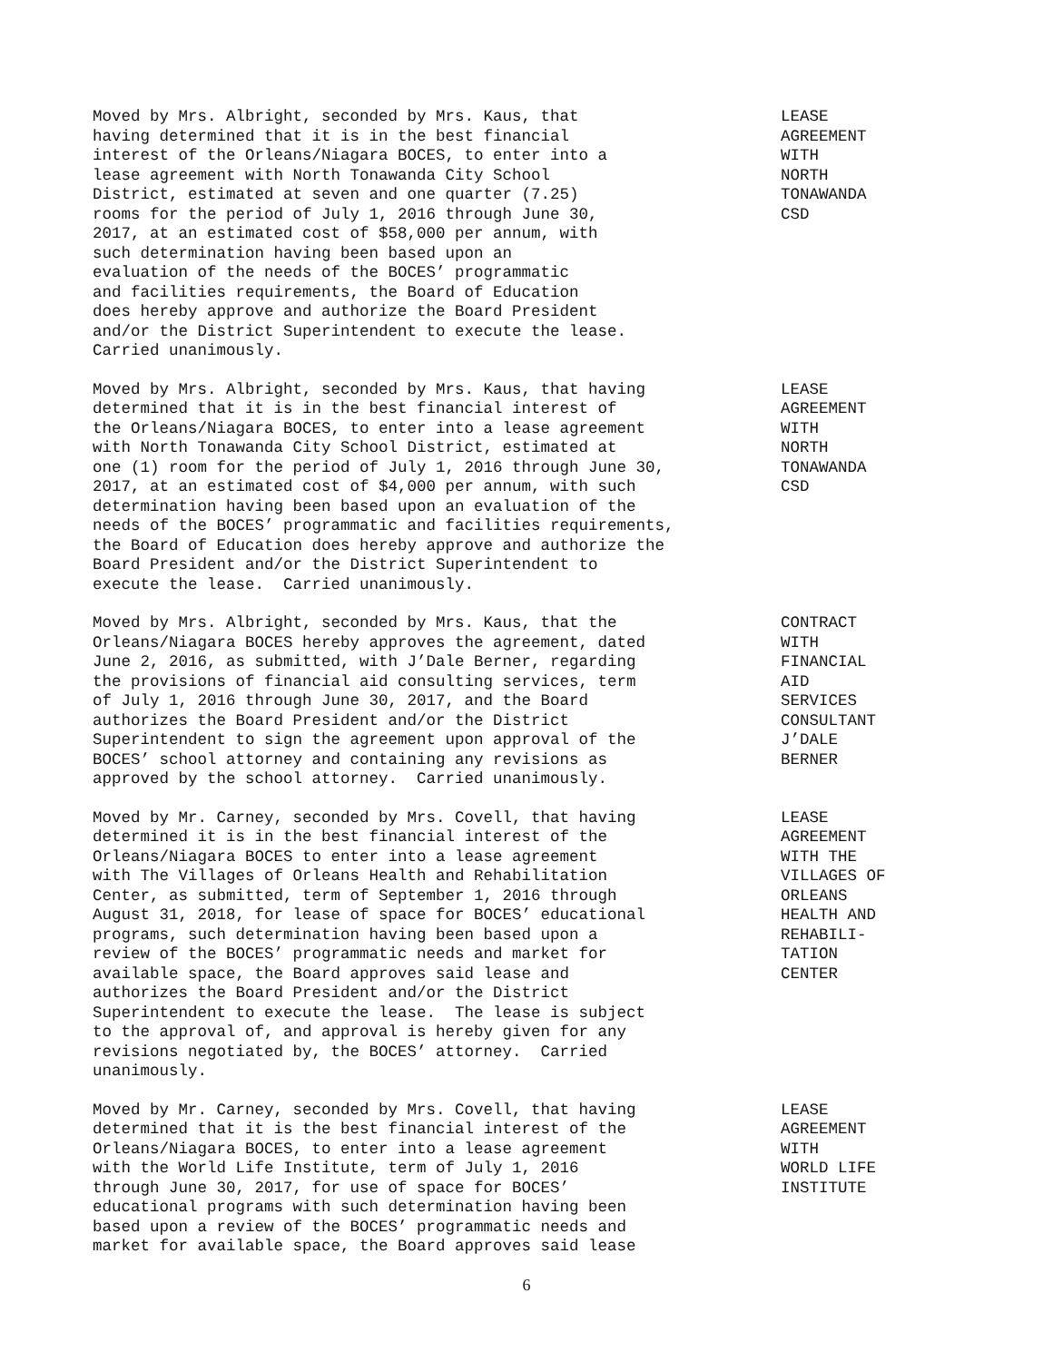Moved by Mrs. Albright, seconded by Mrs. Kaus, that having determined that it is in the best financial interest of the Orleans/Niagara BOCES, to enter into a lease agreement with North Tonawanda City School District, estimated at seven and one quarter (7.25) rooms for the period of July 1, 2016 through June 30, 2017, at an estimated cost of $58,000 per annum, with such determination having been based upon an evaluation of the needs of the BOCES’ programmatic and facilities requirements, the Board of Education does hereby approve and authorize the Board President and/or the District Superintendent to execute the lease. Carried unanimously.
LEASE AGREEMENT WITH NORTH TONAWANDA CSD
Moved by Mrs. Albright, seconded by Mrs. Kaus, that having determined that it is in the best financial interest of the Orleans/Niagara BOCES, to enter into a lease agreement with North Tonawanda City School District, estimated at one (1) room for the period of July 1, 2016 through June 30, 2017, at an estimated cost of $4,000 per annum, with such determination having been based upon an evaluation of the needs of the BOCES’ programmatic and facilities requirements, the Board of Education does hereby approve and authorize the Board President and/or the District Superintendent to execute the lease. Carried unanimously.
LEASE AGREEMENT WITH NORTH TONAWANDA CSD
Moved by Mrs. Albright, seconded by Mrs. Kaus, that the Orleans/Niagara BOCES hereby approves the agreement, dated June 2, 2016, as submitted, with J’Dale Berner, regarding the provisions of financial aid consulting services, term of July 1, 2016 through June 30, 2017, and the Board authorizes the Board President and/or the District Superintendent to sign the agreement upon approval of the BOCES’ school attorney and containing any revisions as approved by the school attorney. Carried unanimously.
CONTRACT WITH FINANCIAL AID SERVICES CONSULTANT J’DALE BERNER
Moved by Mr. Carney, seconded by Mrs. Covell, that having determined it is in the best financial interest of the Orleans/Niagara BOCES to enter into a lease agreement with The Villages of Orleans Health and Rehabilitation Center, as submitted, term of September 1, 2016 through August 31, 2018, for lease of space for BOCES’ educational programs, such determination having been based upon a review of the BOCES’ programmatic needs and market for available space, the Board approves said lease and authorizes the Board President and/or the District Superintendent to execute the lease. The lease is subject to the approval of, and approval is hereby given for any revisions negotiated by, the BOCES’ attorney. Carried unanimously.
LEASE AGREEMENT WITH THE VILLAGES OF ORLEANS HEALTH AND REHABILI- TATION CENTER
Moved by Mr. Carney, seconded by Mrs. Covell, that having determined that it is the best financial interest of the Orleans/Niagara BOCES, to enter into a lease agreement with the World Life Institute, term of July 1, 2016 through June 30, 2017, for use of space for BOCES’ educational programs with such determination having been based upon a review of the BOCES’ programmatic needs and market for available space, the Board approves said lease
LEASE AGREEMENT WITH WORLD LIFE INSTITUTE
6